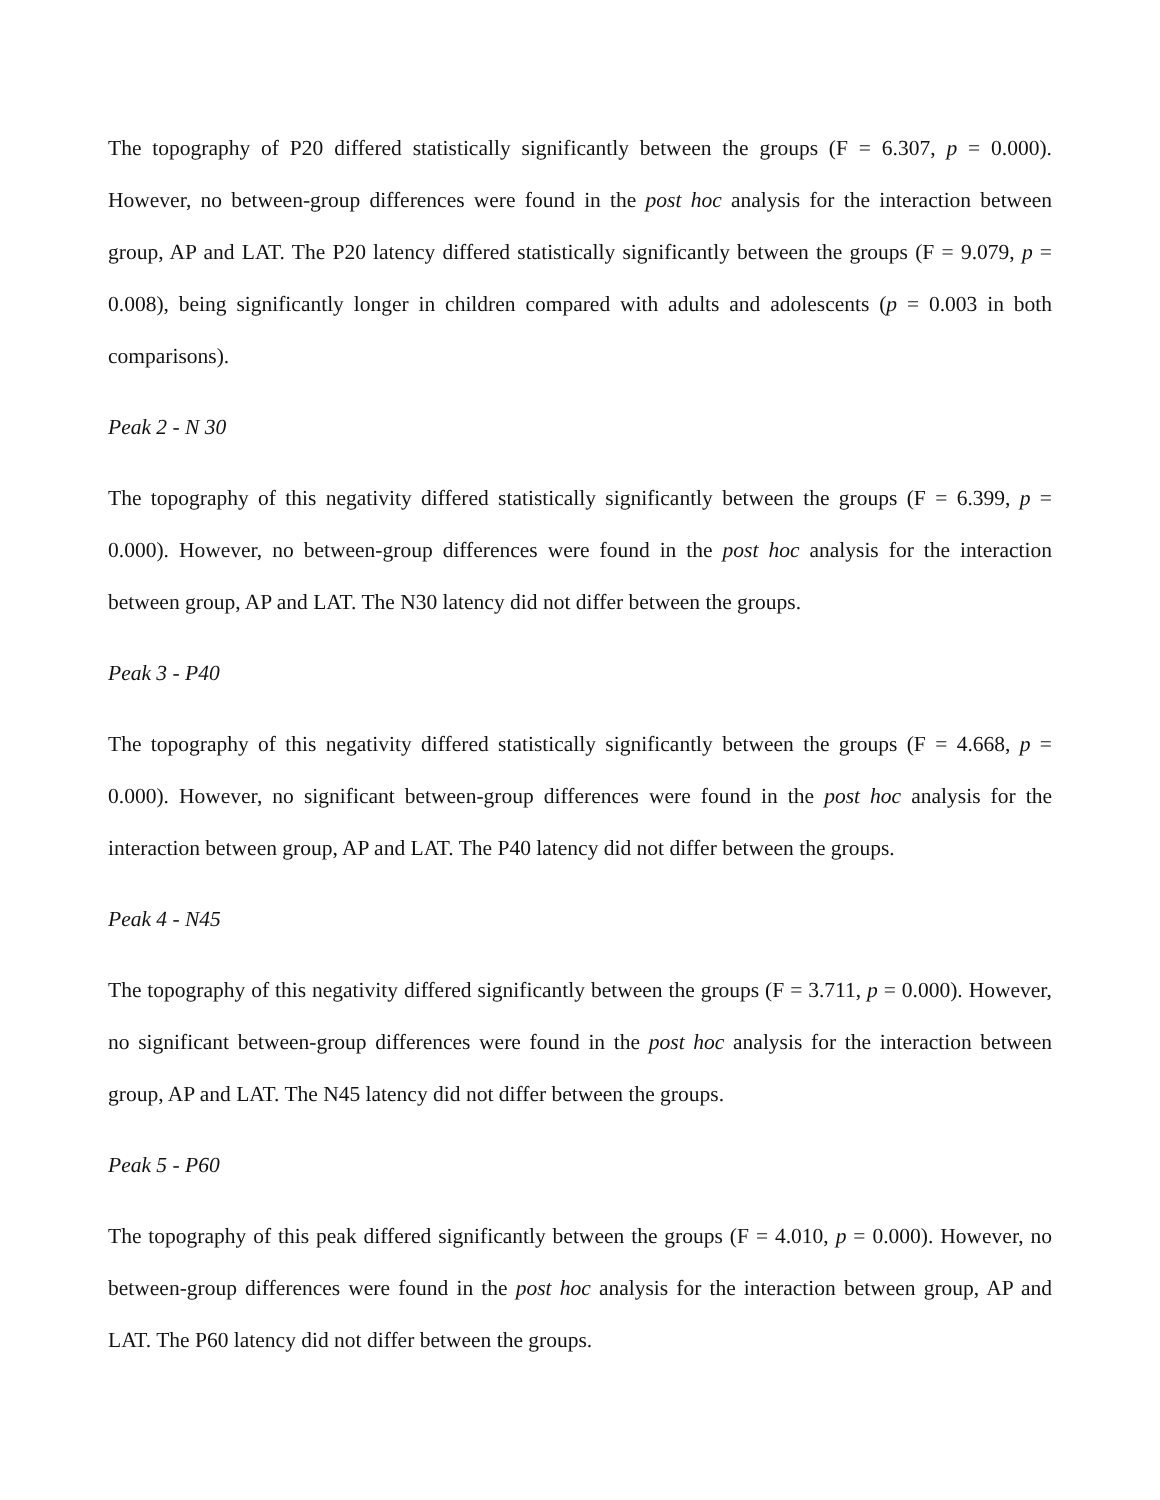The topography of P20 differed statistically significantly between the groups (F = 6.307, p = 0.000). However, no between-group differences were found in the post hoc analysis for the interaction between group, AP and LAT. The P20 latency differed statistically significantly between the groups (F = 9.079, p = 0.008), being significantly longer in children compared with adults and adolescents (p = 0.003 in both comparisons).
Peak 2 - N 30
The topography of this negativity differed statistically significantly between the groups (F = 6.399, p = 0.000). However, no between-group differences were found in the post hoc analysis for the interaction between group, AP and LAT. The N30 latency did not differ between the groups.
Peak 3 - P40
The topography of this negativity differed statistically significantly between the groups (F = 4.668, p = 0.000). However, no significant between-group differences were found in the post hoc analysis for the interaction between group, AP and LAT. The P40 latency did not differ between the groups.
Peak 4 - N45
The topography of this negativity differed significantly between the groups (F = 3.711, p = 0.000). However, no significant between-group differences were found in the post hoc analysis for the interaction between group, AP and LAT. The N45 latency did not differ between the groups.
Peak 5 - P60
The topography of this peak differed significantly between the groups (F = 4.010, p = 0.000). However, no between-group differences were found in the post hoc analysis for the interaction between group, AP and LAT. The P60 latency did not differ between the groups.